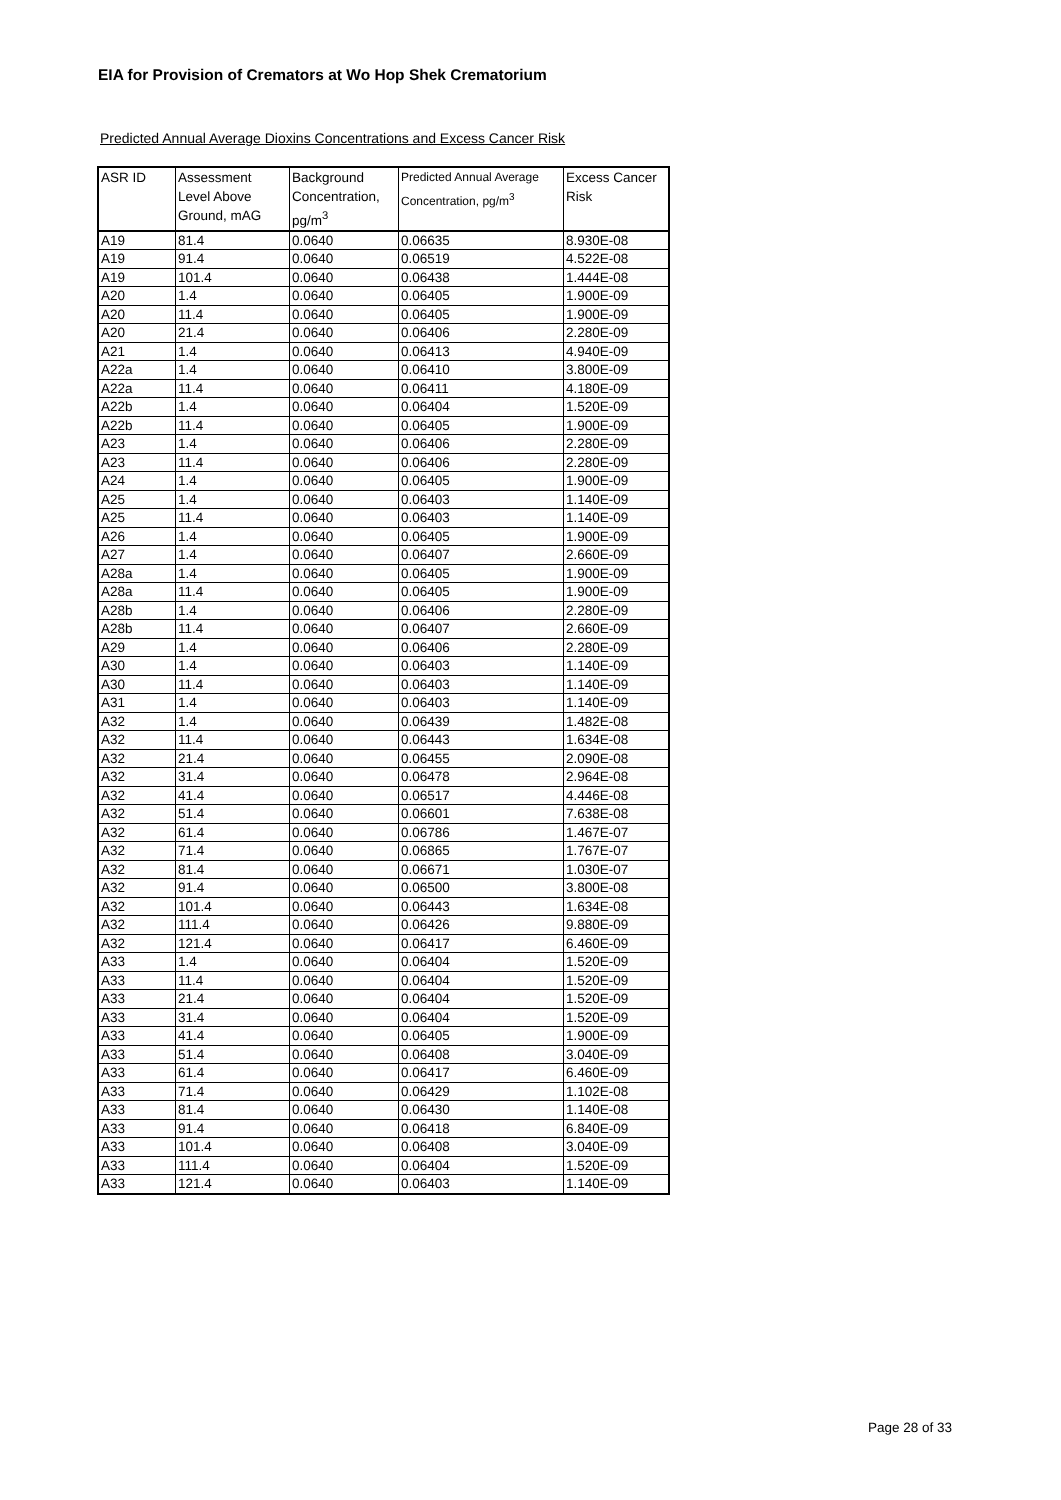EIA for Provision of Cremators at Wo Hop Shek Crematorium
Predicted Annual Average Dioxins Concentrations and Excess Cancer Risk
| ASR ID | Assessment Level Above Ground, mAG | Background Concentration, pg/m<sup>3</sup> | Predicted Annual Average Concentration, pg/m<sup>3</sup> | Excess Cancer Risk |
| --- | --- | --- | --- | --- |
| A19 | 81.4 | 0.0640 | 0.06635 | 8.930E-08 |
| A19 | 91.4 | 0.0640 | 0.06519 | 4.522E-08 |
| A19 | 101.4 | 0.0640 | 0.06438 | 1.444E-08 |
| A20 | 1.4 | 0.0640 | 0.06405 | 1.900E-09 |
| A20 | 11.4 | 0.0640 | 0.06405 | 1.900E-09 |
| A20 | 21.4 | 0.0640 | 0.06406 | 2.280E-09 |
| A21 | 1.4 | 0.0640 | 0.06413 | 4.940E-09 |
| A22a | 1.4 | 0.0640 | 0.06410 | 3.800E-09 |
| A22a | 11.4 | 0.0640 | 0.06411 | 4.180E-09 |
| A22b | 1.4 | 0.0640 | 0.06404 | 1.520E-09 |
| A22b | 11.4 | 0.0640 | 0.06405 | 1.900E-09 |
| A23 | 1.4 | 0.0640 | 0.06406 | 2.280E-09 |
| A23 | 11.4 | 0.0640 | 0.06406 | 2.280E-09 |
| A24 | 1.4 | 0.0640 | 0.06405 | 1.900E-09 |
| A25 | 1.4 | 0.0640 | 0.06403 | 1.140E-09 |
| A25 | 11.4 | 0.0640 | 0.06403 | 1.140E-09 |
| A26 | 1.4 | 0.0640 | 0.06405 | 1.900E-09 |
| A27 | 1.4 | 0.0640 | 0.06407 | 2.660E-09 |
| A28a | 1.4 | 0.0640 | 0.06405 | 1.900E-09 |
| A28a | 11.4 | 0.0640 | 0.06405 | 1.900E-09 |
| A28b | 1.4 | 0.0640 | 0.06406 | 2.280E-09 |
| A28b | 11.4 | 0.0640 | 0.06407 | 2.660E-09 |
| A29 | 1.4 | 0.0640 | 0.06406 | 2.280E-09 |
| A30 | 1.4 | 0.0640 | 0.06403 | 1.140E-09 |
| A30 | 11.4 | 0.0640 | 0.06403 | 1.140E-09 |
| A31 | 1.4 | 0.0640 | 0.06403 | 1.140E-09 |
| A32 | 1.4 | 0.0640 | 0.06439 | 1.482E-08 |
| A32 | 11.4 | 0.0640 | 0.06443 | 1.634E-08 |
| A32 | 21.4 | 0.0640 | 0.06455 | 2.090E-08 |
| A32 | 31.4 | 0.0640 | 0.06478 | 2.964E-08 |
| A32 | 41.4 | 0.0640 | 0.06517 | 4.446E-08 |
| A32 | 51.4 | 0.0640 | 0.06601 | 7.638E-08 |
| A32 | 61.4 | 0.0640 | 0.06786 | 1.467E-07 |
| A32 | 71.4 | 0.0640 | 0.06865 | 1.767E-07 |
| A32 | 81.4 | 0.0640 | 0.06671 | 1.030E-07 |
| A32 | 91.4 | 0.0640 | 0.06500 | 3.800E-08 |
| A32 | 101.4 | 0.0640 | 0.06443 | 1.634E-08 |
| A32 | 111.4 | 0.0640 | 0.06426 | 9.880E-09 |
| A32 | 121.4 | 0.0640 | 0.06417 | 6.460E-09 |
| A33 | 1.4 | 0.0640 | 0.06404 | 1.520E-09 |
| A33 | 11.4 | 0.0640 | 0.06404 | 1.520E-09 |
| A33 | 21.4 | 0.0640 | 0.06404 | 1.520E-09 |
| A33 | 31.4 | 0.0640 | 0.06404 | 1.520E-09 |
| A33 | 41.4 | 0.0640 | 0.06405 | 1.900E-09 |
| A33 | 51.4 | 0.0640 | 0.06408 | 3.040E-09 |
| A33 | 61.4 | 0.0640 | 0.06417 | 6.460E-09 |
| A33 | 71.4 | 0.0640 | 0.06429 | 1.102E-08 |
| A33 | 81.4 | 0.0640 | 0.06430 | 1.140E-08 |
| A33 | 91.4 | 0.0640 | 0.06418 | 6.840E-09 |
| A33 | 101.4 | 0.0640 | 0.06408 | 3.040E-09 |
| A33 | 111.4 | 0.0640 | 0.06404 | 1.520E-09 |
| A33 | 121.4 | 0.0640 | 0.06403 | 1.140E-09 |
Page 28 of 33